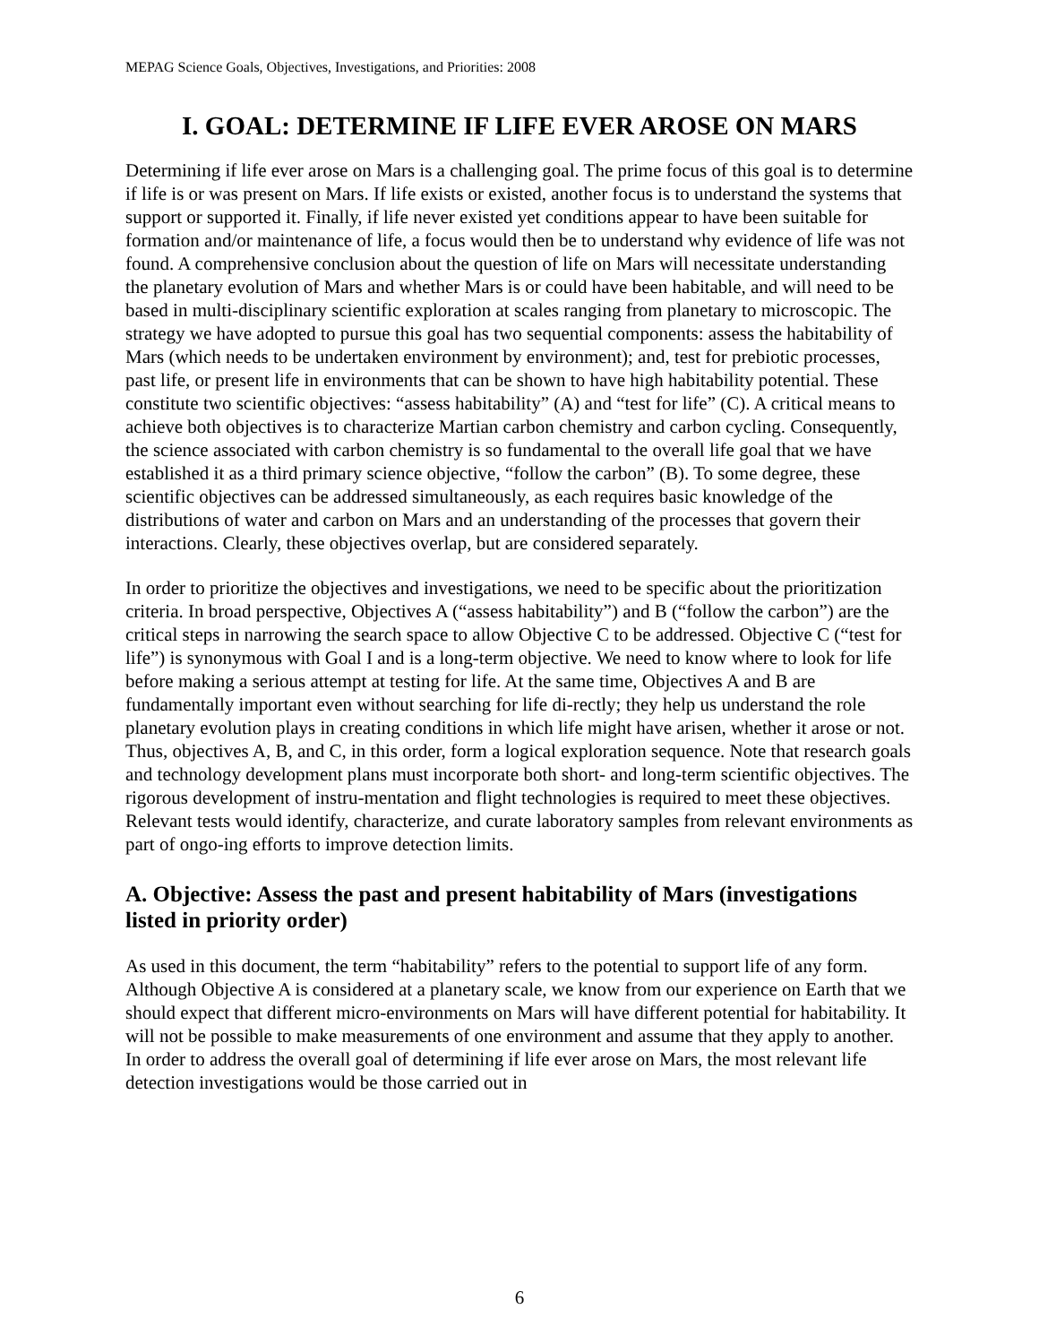MEPAG Science Goals, Objectives, Investigations, and Priorities: 2008
I. GOAL: DETERMINE IF LIFE EVER AROSE ON MARS
Determining if life ever arose on Mars is a challenging goal. The prime focus of this goal is to determine if life is or was present on Mars. If life exists or existed, another focus is to understand the systems that support or supported it. Finally, if life never existed yet conditions appear to have been suitable for formation and/or maintenance of life, a focus would then be to understand why evidence of life was not found. A comprehensive conclusion about the question of life on Mars will necessitate understanding the planetary evolution of Mars and whether Mars is or could have been habitable, and will need to be based in multi-disciplinary scientific exploration at scales ranging from planetary to microscopic. The strategy we have adopted to pursue this goal has two sequential components: assess the habitability of Mars (which needs to be undertaken environment by environment); and, test for prebiotic processes, past life, or present life in environments that can be shown to have high habitability potential. These constitute two scientific objectives: “assess habitability” (A) and “test for life” (C). A critical means to achieve both objectives is to characterize Martian carbon chemistry and carbon cycling. Consequently, the science associated with carbon chemistry is so fundamental to the overall life goal that we have established it as a third primary science objective, “follow the carbon” (B). To some degree, these scientific objectives can be addressed simultaneously, as each requires basic knowledge of the distributions of water and carbon on Mars and an understanding of the processes that govern their interactions. Clearly, these objectives overlap, but are considered separately.
In order to prioritize the objectives and investigations, we need to be specific about the prioritization criteria. In broad perspective, Objectives A (“assess habitability”) and B (“follow the carbon”) are the critical steps in narrowing the search space to allow Objective C to be addressed. Objective C (“test for life”) is synonymous with Goal I and is a long-term objective. We need to know where to look for life before making a serious attempt at testing for life. At the same time, Objectives A and B are fundamentally important even without searching for life di-rectly; they help us understand the role planetary evolution plays in creating conditions in which life might have arisen, whether it arose or not. Thus, objectives A, B, and C, in this order, form a logical exploration sequence. Note that research goals and technology development plans must incorporate both short- and long-term scientific objectives. The rigorous development of instru-mentation and flight technologies is required to meet these objectives. Relevant tests would identify, characterize, and curate laboratory samples from relevant environments as part of ongo-ing efforts to improve detection limits.
A. Objective: Assess the past and present habitability of Mars (investigations listed in priority order)
As used in this document, the term “habitability” refers to the potential to support life of any form. Although Objective A is considered at a planetary scale, we know from our experience on Earth that we should expect that different micro-environments on Mars will have different potential for habitability. It will not be possible to make measurements of one environment and assume that they apply to another. In order to address the overall goal of determining if life ever arose on Mars, the most relevant life detection investigations would be those carried out in
6